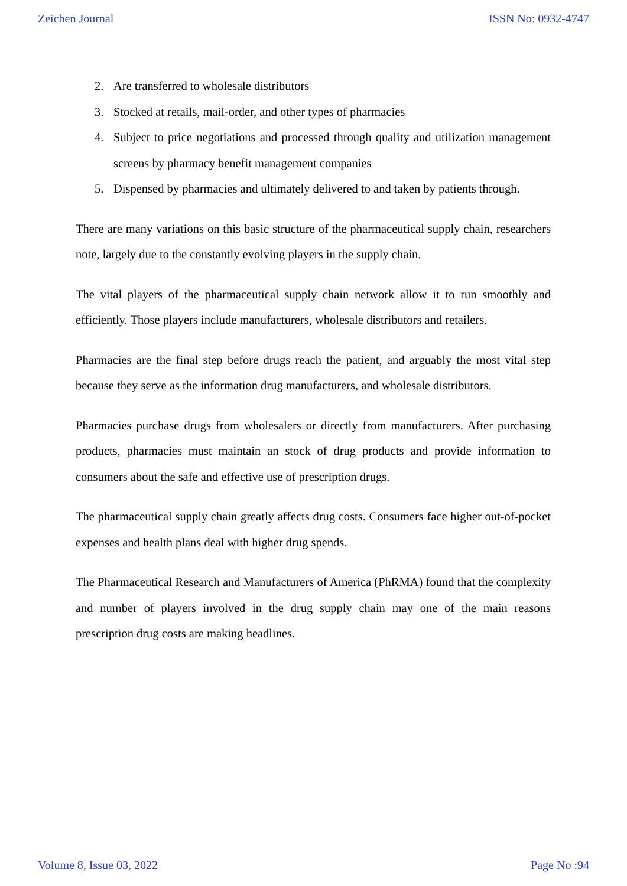Zeichen Journal ISSN No: 0932-4747
2. Are transferred to wholesale distributors
3. Stocked at retails, mail-order, and other types of pharmacies
4. Subject to price negotiations and processed through quality and utilization management screens by pharmacy benefit management companies
5. Dispensed by pharmacies and ultimately delivered to and taken by patients through.
There are many variations on this basic structure of the pharmaceutical supply chain, researchers note, largely due to the constantly evolving players in the supply chain.
The vital players of the pharmaceutical supply chain network allow it to run smoothly and efficiently. Those players include manufacturers, wholesale distributors and retailers.
Pharmacies are the final step before drugs reach the patient, and arguably the most vital step because they serve as the information drug manufacturers, and wholesale distributors.
Pharmacies purchase drugs from wholesalers or directly from manufacturers. After purchasing products, pharmacies must maintain an stock of drug products and provide information to consumers about the safe and effective use of prescription drugs.
The pharmaceutical supply chain greatly affects drug costs. Consumers face higher out-of-pocket expenses and health plans deal with higher drug spends.
The Pharmaceutical Research and Manufacturers of America (PhRMA) found that the complexity and number of players involved in the drug supply chain may one of the main reasons prescription drug costs are making headlines.
Volume 8, Issue 03, 2022 Page No :94